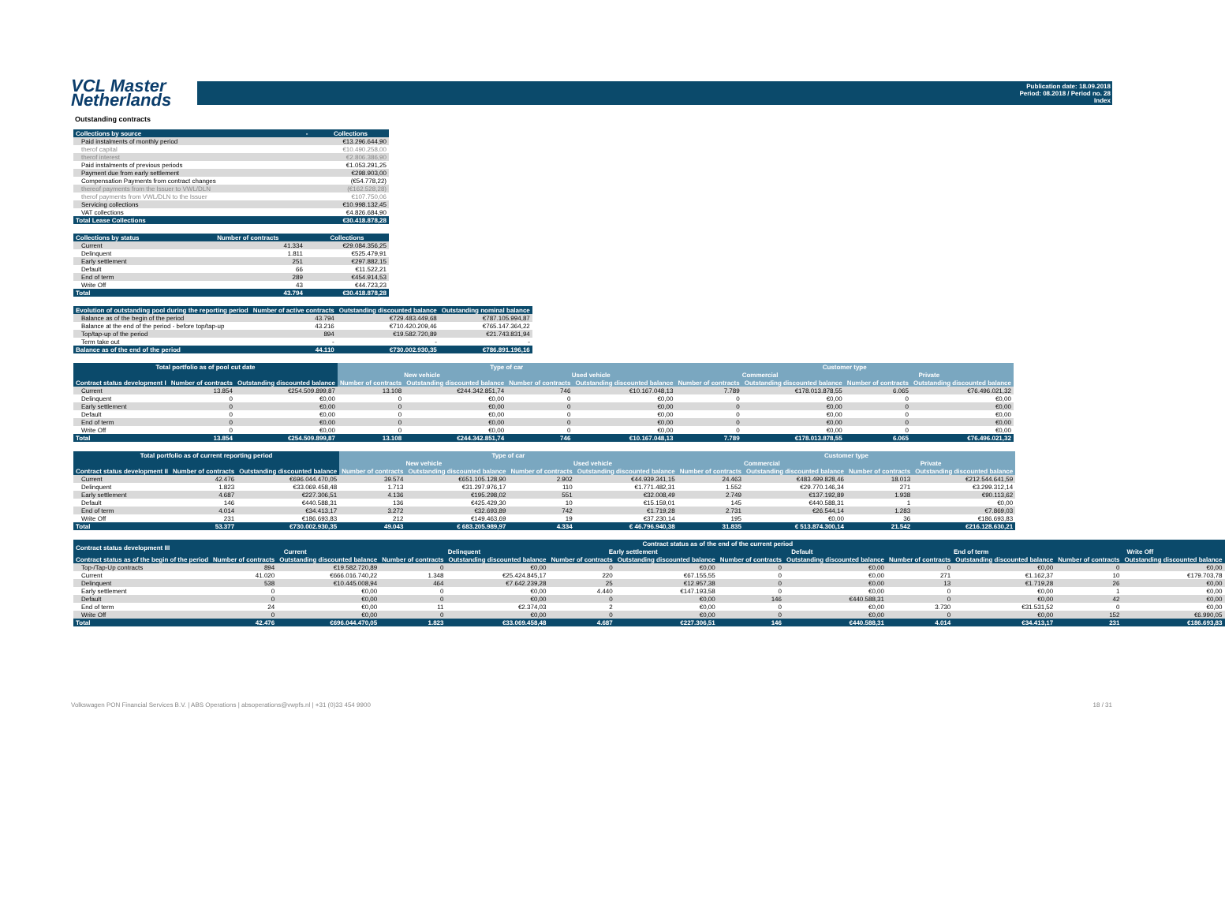VCL Master
Netherlands
Publication date: 18.09.2018
Period: 08.2018 / Period no. 28
Index
Outstanding contracts
| Collections by source | - | Collections |
| --- | --- | --- |
| Paid instalments of monthly period | | €13.296.644,90 |
| therof capital | | €10.490.258,00 |
| therof interest | | €2.806.386,90 |
| Paid instalments of previous periods | | €1.053.291,25 |
| Payment due from early settlement | | €298.903,00 |
| Compensation Payments from contract changes | | (€54.778,22) |
| thereof payments from the Issuer to VWL/DLN | | (€162.528,28) |
| therof payments from VWL/DLN to the Issuer | | €107.750,06 |
| Servicing collections | | €10.998.132,45 |
| VAT collections | | €4.826.684,90 |
| Total Lease Collections | | €30.418.878,28 |
| Collections by status | Number of contracts | Collections |
| --- | --- | --- |
| Current | 41.334 | €29.084.356,25 |
| Delinquent | 1.811 | €525.479,91 |
| Early settlement | 251 | €297.882,15 |
| Default | 66 | €11.522,21 |
| End of term | 289 | €454.914,53 |
| Write Off | 43 | €44.723,23 |
| Total | 43.794 | €30.418.878,28 |
| Evolution of outstanding pool during the reporting period | Number of active contracts | Outstanding discounted balance | Outstanding nominal balance |
| --- | --- | --- | --- |
| Balance as of the begin of the period | 43.794 | €729.483.449,68 | €787.105.994,87 |
| Balance at the end of the period - before top/tap-up | 43.216 | €710.420.209,46 | €765.147.364,22 |
| Top/tap-up of the period | 894 | €19.582.720,89 | €21.743.831,94 |
| Term take out | - | - | - |
| Balance as of the end of the period | 44.110 | €730.002.930,35 | €786.891.196,16 |
| Total portfolio as of pool cut date | | | Type of car | | | | Customer type | | | |
| --- | --- | --- | --- | --- | --- | --- | --- | --- | --- | --- |
| | | | New vehicle | | Used vehicle | | Commercial | | Private | |
| Contract status development I | Number of contracts | Outstanding discounted balance | Number of contracts | Outstanding discounted balance | Number of contracts | Outstanding discounted balance | Number of contracts | Outstanding discounted balance | Number of contracts | Outstanding discounted balance |
| Current | 13.854 | €254.509.899,87 | 13.108 | €244.342.851,74 | 746 | €10.167.048,13 | 7.789 | €178.013.878,55 | 6.065 | €76.496.021,32 |
| Delinquent | 0 | €0,00 | 0 | €0,00 | 0 | €0,00 | 0 | €0,00 | 0 | €0,00 |
| Early settlement | 0 | €0,00 | 0 | €0,00 | 0 | €0,00 | 0 | €0,00 | 0 | €0,00 |
| Default | 0 | €0,00 | 0 | €0,00 | 0 | €0,00 | 0 | €0,00 | 0 | €0,00 |
| End of term | 0 | €0,00 | 0 | €0,00 | 0 | €0,00 | 0 | €0,00 | 0 | €0,00 |
| Write Off | 0 | €0,00 | 0 | €0,00 | 0 | €0,00 | 0 | €0,00 | 0 | €0,00 |
| Total | 13.854 | €254.509.899,87 | 13.108 | €244.342.851,74 | 746 | €10.167.048,13 | 7.789 | €178.013.878,55 | 6.065 | €76.496.021,32 |
| Total portfolio as of current reporting period | | | Type of car | | | | Customer type | | | |
| --- | --- | --- | --- | --- | --- | --- | --- | --- | --- | --- |
| | | | New vehicle | | Used vehicle | | Commercial | | Private | |
| Contract status development II | Number of contracts | Outstanding discounted balance | Number of contracts | Outstanding discounted balance | Number of contracts | Outstanding discounted balance | Number of contracts | Outstanding discounted balance | Number of contracts | Outstanding discounted balance |
| Current | 42.476 | €696.044.470,05 | 39.574 | €651.105.128,90 | 2.902 | €44.939.341,15 | 24.463 | €483.499.828,46 | 18.013 | €212.544.641,59 |
| Delinquent | 1.823 | €33.069.458,48 | 1.713 | €31.297.976,17 | 110 | €1.771.482,31 | 1.552 | €29.770.146,34 | 271 | €3.299.312,14 |
| Early settlement | 4.687 | €227.306,51 | 4.136 | €195.298,02 | 551 | €32.008,49 | 2.749 | €137.192,89 | 1.938 | €90.113,62 |
| Default | 146 | €440.588,31 | 136 | €425.429,30 | 10 | €15.159,01 | 145 | €440.588,31 | 1 | €0,00 |
| End of term | 4.014 | €34.413,17 | 3.272 | €32.693,89 | 742 | €1.719,28 | 2.731 | €26.544,14 | 1.283 | €7.869,03 |
| Write Off | 231 | €186.693,83 | 212 | €149.463,69 | 19 | €37.230,14 | 195 | €0,00 | 36 | €186.693,83 |
| Total | 53.377 | €730.002.930,35 | 49.043 | € 683.205.989,97 | 4.334 | € 46.796.940,38 | 31.835 | € 513.874.300,14 | 21.542 | €216.128.630,21 |
| Contract status development III | Contract status as of the end of the current period | | | | | | | | | | | |
| --- | --- | --- | --- | --- | --- | --- | --- | --- | --- | --- | --- | --- |
| | Current | | Delinquent | | Early settlement | | Default | | End of term | | Write Off | |
| Contract status as of the begin of the period | Number of contracts | Outstanding discounted balance | Number of contracts | Outstanding discounted balance | Number of contracts | Outstanding discounted balance | Number of contracts | Outstanding discounted balance | Number of contracts | Outstanding discounted balance | Number of contracts | Outstanding discounted balance |
| Top-/Tap-Up contracts | 894 | €19.582.720,89 | 0 | €0,00 | 0 | €0,00 | 0 | €0,00 | 0 | €0,00 | 0 | €0,00 |
| Current | 41.020 | €666.016.740,22 | 1.348 | €25.424.845,17 | 220 | €67.155,55 | 0 | €0,00 | 271 | €1.162,37 | 10 | €179.703,78 |
| Delinquent | 538 | €10.445.008,94 | 464 | €7.642.239,28 | 25 | €12.957,38 | 0 | €0,00 | 13 | €1.719,28 | 26 | €0,00 |
| Early settlement | 0 | €0,00 | 0 | €0,00 | 4.440 | €147.193,58 | 0 | €0,00 | 0 | €0,00 | 1 | €0,00 |
| Default | 0 | €0,00 | 0 | €0,00 | 0 | €0,00 | 146 | €440.588,31 | 0 | €0,00 | 42 | €0,00 |
| End of term | 24 | €0,00 | 11 | €2.374,03 | 2 | €0,00 | 0 | €0,00 | 3.730 | €31.531,52 | 0 | €0,00 |
| Write Off | 0 | €0,00 | 0 | €0,00 | 0 | €0,00 | 0 | €0,00 | 0 | €0,00 | 152 | €6.990,05 |
| Total | 42.476 | €696.044.470,05 | 1.823 | €33.069.458,48 | 4.687 | €227.306,51 | 146 | €440.588,31 | 4.014 | €34.413,17 | 231 | €186.693,83 |
Volkswagen PON Financial Services B.V. | ABS Operations | absoperations@vwpfs.nl | +31 (0)33 454 9900 18 / 31